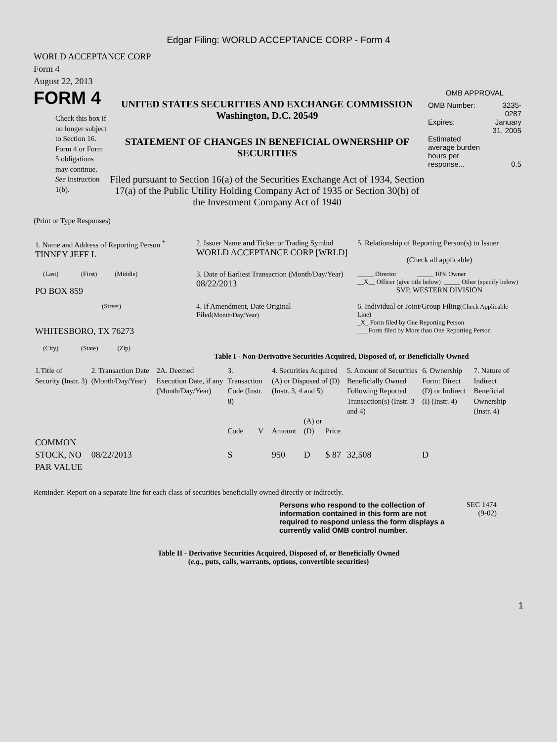Edgar Filing: WORLD ACCEPTANCE CORP - Form 4
WORLD ACCEPTANCE CORP
Form 4
August 22, 2013
FORM 4
Check this box if no longer subject to Section 16. Form 4 or Form 5 obligations may continue. See Instruction 1(b).
UNITED STATES SECURITIES AND EXCHANGE COMMISSION
Washington, D.C. 20549
STATEMENT OF CHANGES IN BENEFICIAL OWNERSHIP OF SECURITIES
Filed pursuant to Section 16(a) of the Securities Exchange Act of 1934, Section 17(a) of the Public Utility Holding Company Act of 1935 or Section 30(h) of the Investment Company Act of 1940
OMB APPROVAL
| OMB Number: | 3235-0287 |
| Expires: | January 31, 2005 |
| Estimated average burden hours per response... | 0.5 |
(Print or Type Responses)
| 1. Name and Address of Reporting Person <sup>*</sup> TINNEY JEFF L | 2. Issuer Name and Ticker or Trading Symbol WORLD ACCEPTANCE CORP [WRLD] | 5. Relationship of Reporting Person(s) to Issuer (Check all applicable) |
| (Last) (First) (Middle) PO BOX 859 | 3. Date of Earliest Transaction (Month/Day/Year) 08/22/2013 | _____ Director _____ 10% Owner __X__ Officer (give title below) _____ Other (specify below) SVP, WESTERN DIVISION |
| (Street) WHITESBORO, TX 76273 (City) (State) (Zip) | 4. If Amendment, Date Original Filed (Month/Day/Year) | 6. Individual or Joint/Group Filing (Check Applicable Line) _X_ Form filed by One Reporting Person ___ Form filed by More than One Reporting Person |
Table I - Non-Derivative Securities Acquired, Disposed of, or Beneficially Owned
| 1.Title of Security (Instr. 3) | 2. Transaction Date (Month/Day/Year) | 2A. Deemed Execution Date, if any (Month/Day/Year) | 3. Transaction Code (Instr. 8) | | 4. Securities Acquired (A) or Disposed of (D) (Instr. 3, 4 and 5) | | | 5. Amount of Securities Beneficially Owned Following Reported Transaction(s) (Instr. 3 and 4) | 6. Ownership Form: Direct (D) or Indirect (I) (Instr. 4) | 7. Nature of Indirect Beneficial Ownership (Instr. 4) |
| --- | --- | --- | --- | --- | --- | --- | --- | --- | --- | --- |
| | | | Code | V | Amount | (A) or (D) | Price | | | |
| COMMON STOCK, NO PAR VALUE | 08/22/2013 | | S | | 950 | D | $ 87 | 32,508 | D | |
Reminder: Report on a separate line for each class of securities beneficially owned directly or indirectly.
Persons who respond to the collection of information contained in this form are not required to respond unless the form displays a currently valid OMB control number.
SEC 1474
(9-02)
Table II - Derivative Securities Acquired, Disposed of, or Beneficially Owned
(e.g., puts, calls, warrants, options, convertible securities)
1